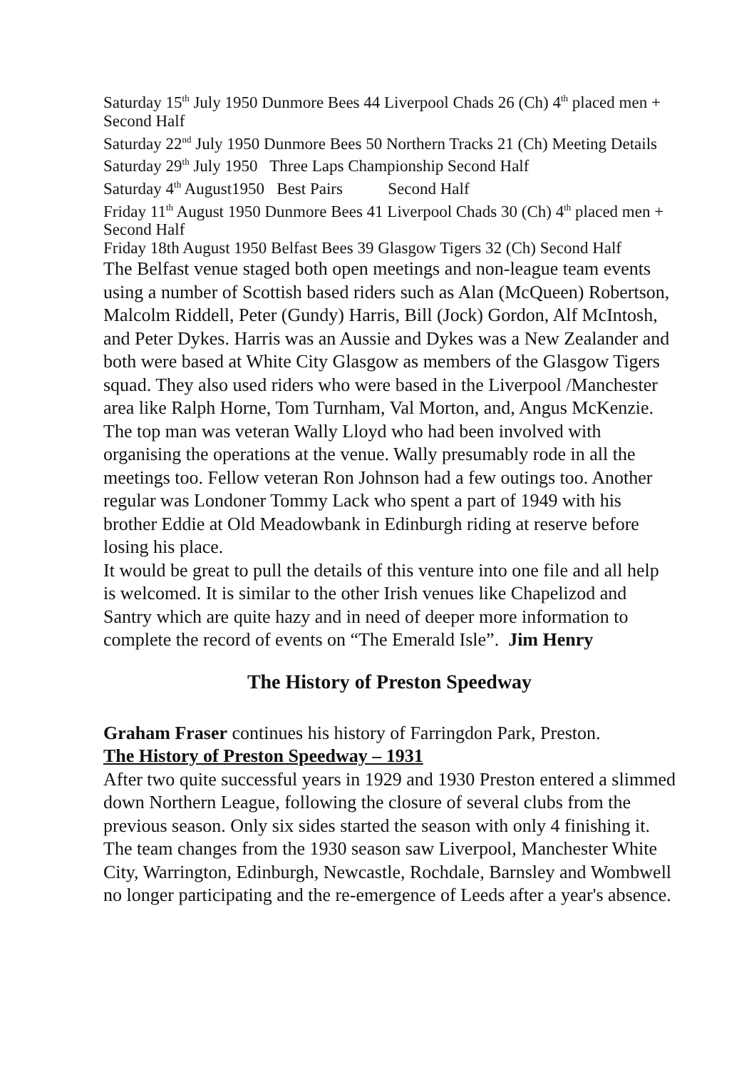Saturday 15<sup>th</sup> July 1950 Dunmore Bees 44 Liverpool Chads 26 (Ch) 4<sup>th</sup> placed men + Second Half
Saturday 22<sup>nd</sup> July 1950 Dunmore Bees 50 Northern Tracks 21 (Ch) Meeting Details
Saturday 29<sup>th</sup> July 1950 Three Laps Championship Second Half
Saturday 4<sup>th</sup> August1950 Best Pairs Second Half
Friday 11<sup>th</sup> August 1950 Dunmore Bees 41 Liverpool Chads 30 (Ch) 4<sup>th</sup> placed men + Second Half
Friday 18th August 1950 Belfast Bees 39 Glasgow Tigers 32 (Ch) Second Half
The Belfast venue staged both open meetings and non-league team events using a number of Scottish based riders such as Alan (McQueen) Robertson, Malcolm Riddell, Peter (Gundy) Harris, Bill (Jock) Gordon, Alf McIntosh, and Peter Dykes. Harris was an Aussie and Dykes was a New Zealander and both were based at White City Glasgow as members of the Glasgow Tigers squad. They also used riders who were based in the Liverpool /Manchester area like Ralph Horne, Tom Turnham, Val Morton, and, Angus McKenzie.
The top man was veteran Wally Lloyd who had been involved with organising the operations at the venue. Wally presumably rode in all the meetings too. Fellow veteran Ron Johnson had a few outings too. Another regular was Londoner Tommy Lack who spent a part of 1949 with his brother Eddie at Old Meadowbank in Edinburgh riding at reserve before losing his place.
It would be great to pull the details of this venture into one file and all help is welcomed. It is similar to the other Irish venues like Chapelizod and Santry which are quite hazy and in need of deeper more information to complete the record of events on “The Emerald Isle”. Jim Henry
The History of Preston Speedway
Graham Fraser continues his history of Farringdon Park, Preston.
The History of Preston Speedway – 1931
After two quite successful years in 1929 and 1930 Preston entered a slimmed down Northern League, following the closure of several clubs from the previous season. Only six sides started the season with only 4 finishing it. The team changes from the 1930 season saw Liverpool, Manchester White City, Warrington, Edinburgh, Newcastle, Rochdale, Barnsley and Wombwell no longer participating and the re-emergence of Leeds after a year's absence.